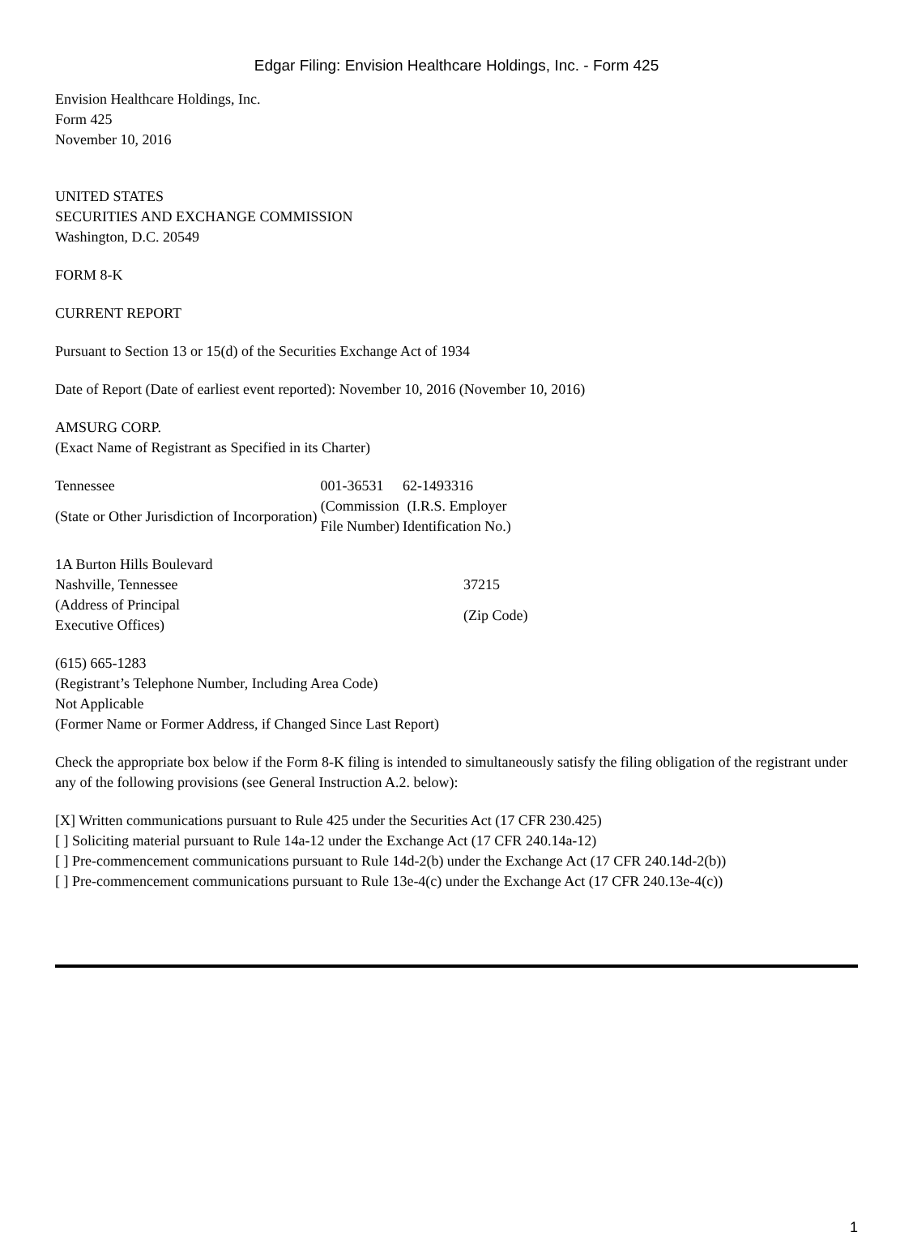Edgar Filing: Envision Healthcare Holdings, Inc. - Form 425
Envision Healthcare Holdings, Inc.
Form 425
November 10, 2016
UNITED STATES
SECURITIES AND EXCHANGE COMMISSION
Washington, D.C. 20549
FORM 8-K
CURRENT REPORT
Pursuant to Section 13 or 15(d) of the Securities Exchange Act of 1934
Date of Report (Date of earliest event reported): November 10, 2016 (November 10, 2016)
AMSURG CORP.
(Exact Name of Registrant as Specified in its Charter)
| Tennessee | 001-36531 | 62-1493316 |
| (State or Other Jurisdiction of Incorporation) | (Commission File Number) | (I.R.S. Employer Identification No.) |
| 1A Burton Hills Boulevard | |
| Nashville, Tennessee | 37215 |
| (Address of Principal Executive Offices) | (Zip Code) |
(615) 665-1283
(Registrant’s Telephone Number, Including Area Code)
Not Applicable
(Former Name or Former Address, if Changed Since Last Report)
Check the appropriate box below if the Form 8-K filing is intended to simultaneously satisfy the filing obligation of the registrant under any of the following provisions (see General Instruction A.2. below):
[X] Written communications pursuant to Rule 425 under the Securities Act (17 CFR 230.425)
[ ] Soliciting material pursuant to Rule 14a-12 under the Exchange Act (17 CFR 240.14a-12)
[ ] Pre-commencement communications pursuant to Rule 14d-2(b) under the Exchange Act (17 CFR 240.14d-2(b))
[ ] Pre-commencement communications pursuant to Rule 13e-4(c) under the Exchange Act (17 CFR 240.13e-4(c))
1